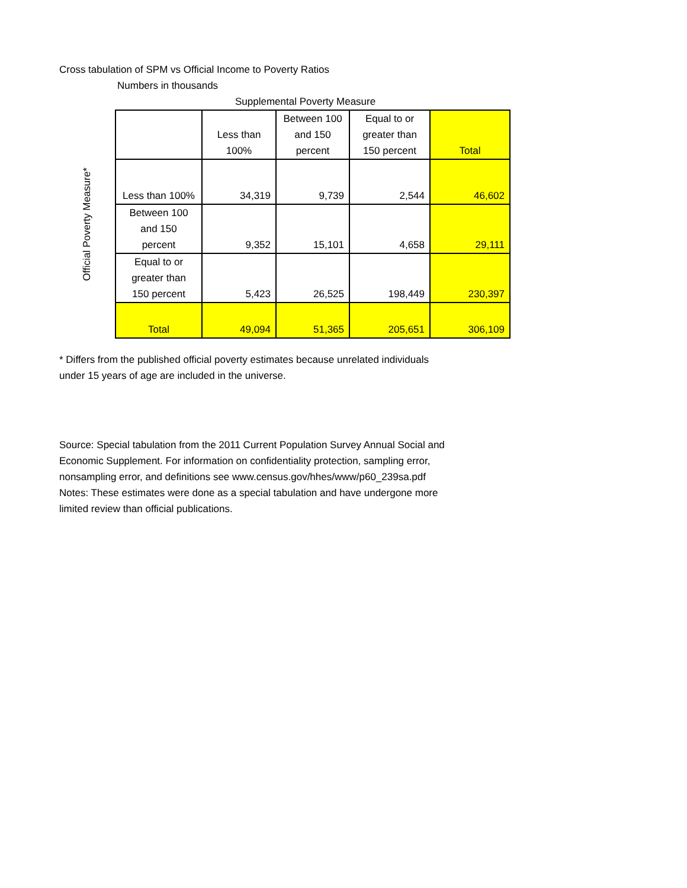Cross tabulation of SPM vs Official Income to Poverty Ratios
Numbers in thousands
Supplemental Poverty Measure
Official Poverty Measure*
| | Less than 100% | Between 100 and 150 percent | Equal to or greater than 150 percent | Total |
| --- | --- | --- | --- | --- |
| Less than 100% | 34,319 | 9,739 | 2,544 | 46,602 |
| Between 100 and 150 percent | 9,352 | 15,101 | 4,658 | 29,111 |
| Equal to or greater than 150 percent | 5,423 | 26,525 | 198,449 | 230,397 |
| Total | 49,094 | 51,365 | 205,651 | 306,109 |
* Differs from the published official poverty estimates because unrelated individuals
under 15 years of age are included in the universe.
Source: Special tabulation from the 2011 Current Population Survey Annual Social and
Economic Supplement. For information on confidentiality protection, sampling error,
nonsampling error, and definitions see www.census.gov/hhes/www/p60_239sa.pdf
Notes: These estimates were done as a special tabulation and have undergone more
limited review than official publications.